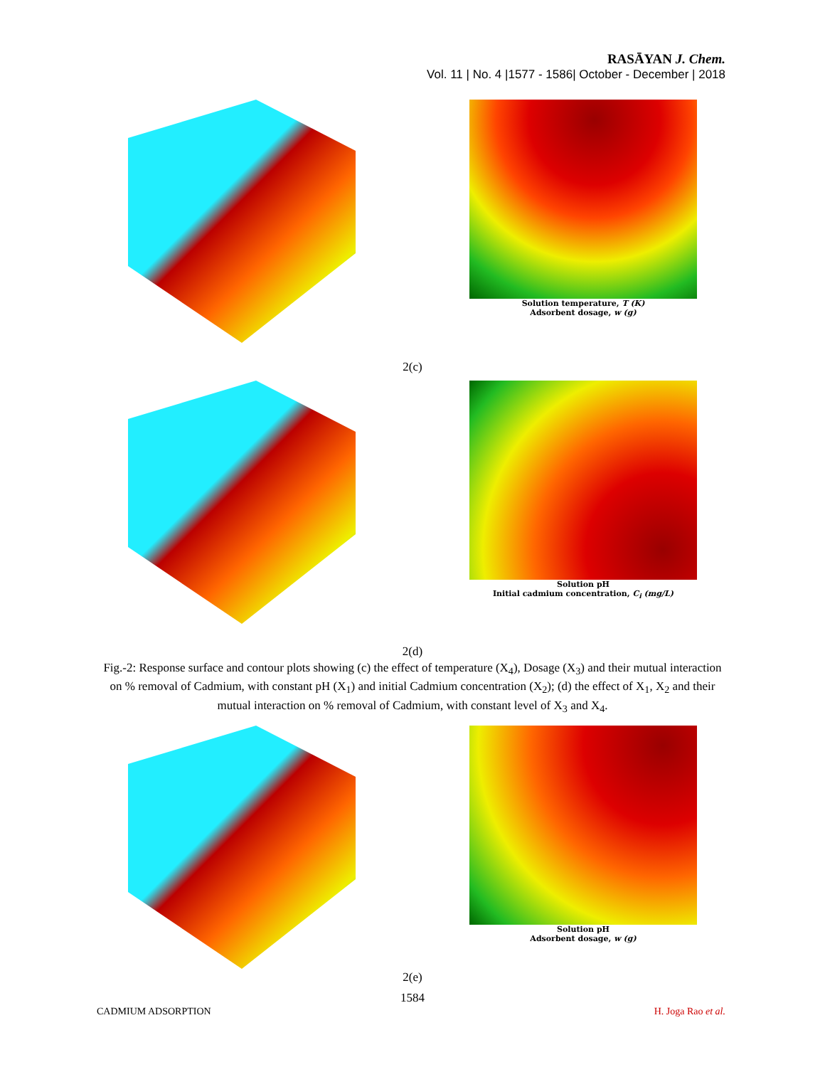RASĀYAN J. Chem.
Vol. 11 | No. 4 |1577 - 1586| October - December | 2018
Solution temperature, T (K)
Adsorbent dosage, w (g)
2(c)
Solution pH
Initial cadmium concentration, C<sub>i</sub> (mg/L)
2(d)
Fig.-2: Response surface and contour plots showing (c) the effect of temperature (X<sub>4</sub>), Dosage (X<sub>3</sub>) and their mutual interaction on % removal of Cadmium, with constant pH (X<sub>1</sub>) and initial Cadmium concentration (X<sub>2</sub>); (d) the effect of X<sub>1</sub>, X<sub>2</sub> and their mutual interaction on % removal of Cadmium, with constant level of X<sub>3</sub> and X<sub>4</sub>.
Solution pH
Adsorbent dosage, w (g)
2(e)
1584
CADMIUM ADSORPTION H. Joga Rao et al.